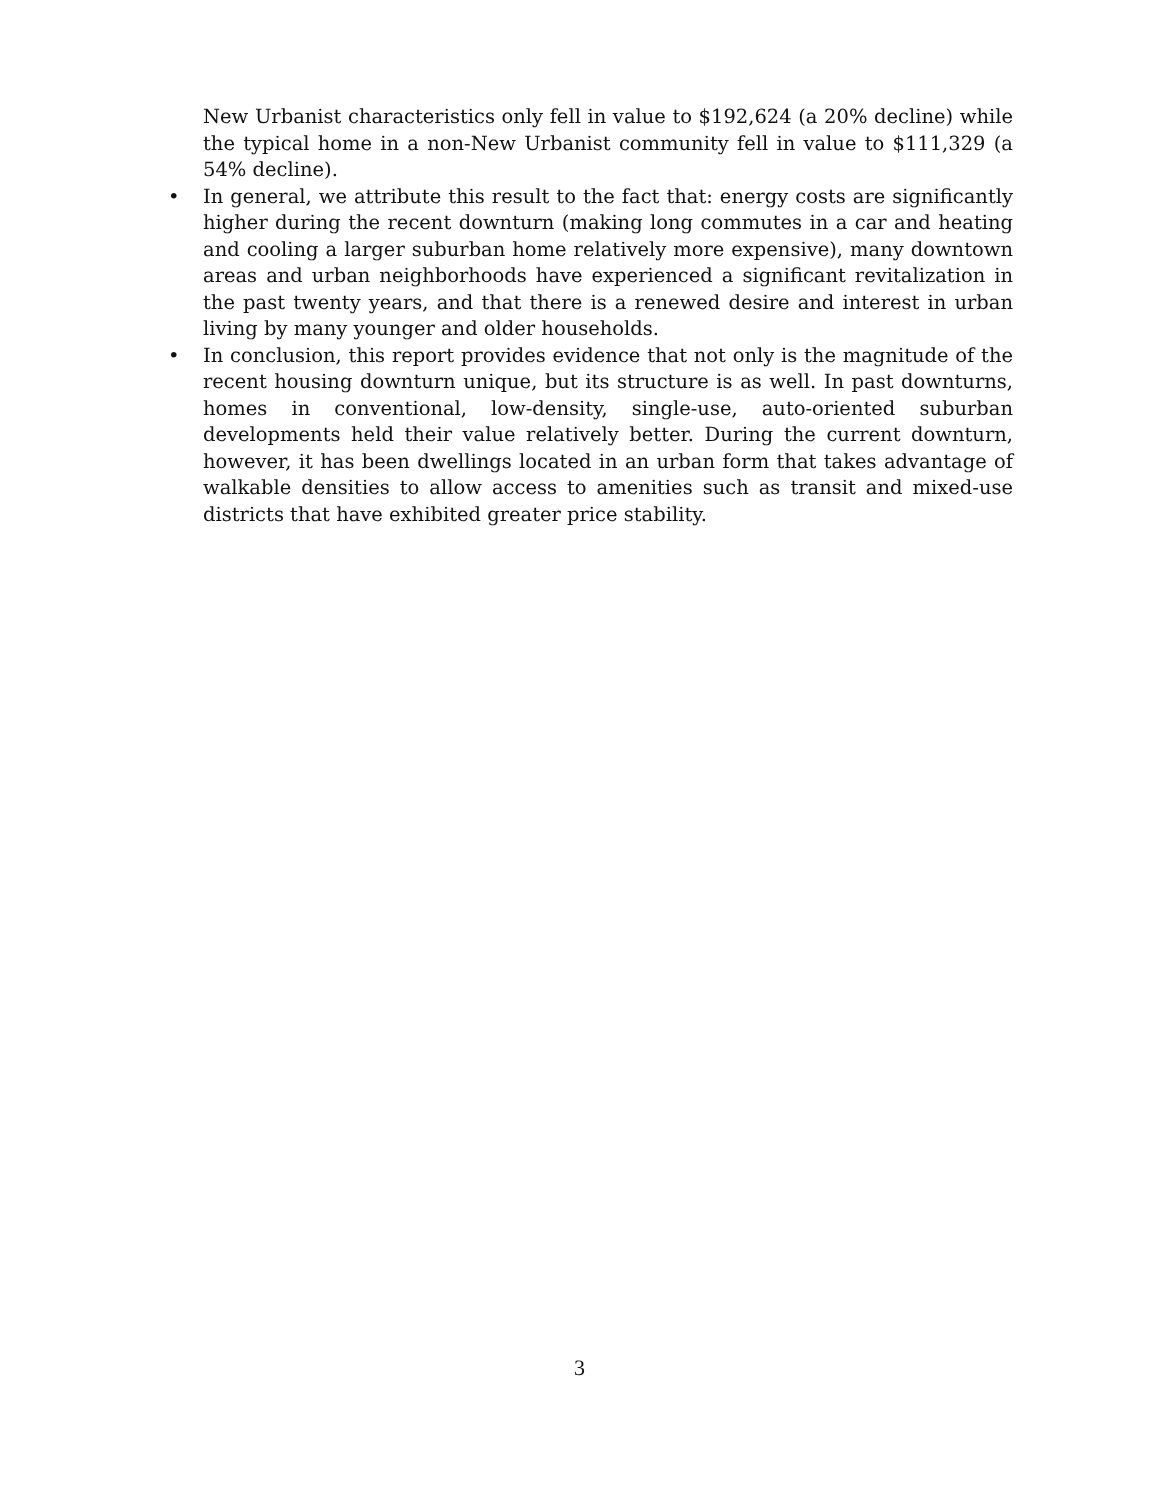New Urbanist characteristics only fell in value to $192,624 (a 20% decline) while the typical home in a non-New Urbanist community fell in value to $111,329 (a 54% decline).
• In general, we attribute this result to the fact that: energy costs are significantly higher during the recent downturn (making long commutes in a car and heating and cooling a larger suburban home relatively more expensive), many downtown areas and urban neighborhoods have experienced a significant revitalization in the past twenty years, and that there is a renewed desire and interest in urban living by many younger and older households.
• In conclusion, this report provides evidence that not only is the magnitude of the recent housing downturn unique, but its structure is as well. In past downturns, homes in conventional, low-density, single-use, auto-oriented suburban developments held their value relatively better. During the current downturn, however, it has been dwellings located in an urban form that takes advantage of walkable densities to allow access to amenities such as transit and mixed-use districts that have exhibited greater price stability.
3